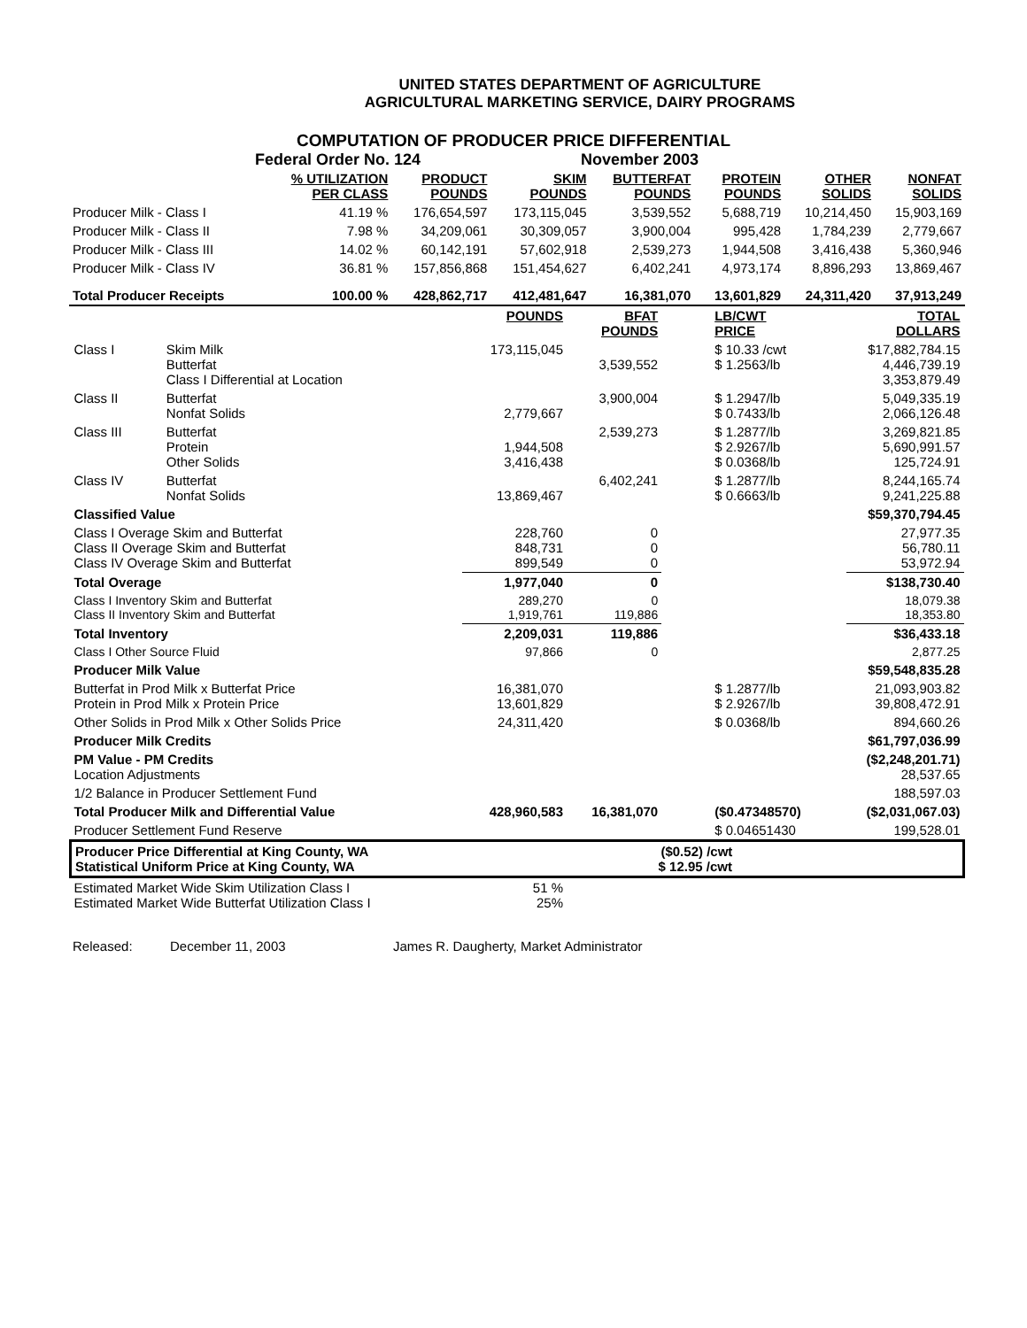UNITED STATES DEPARTMENT OF AGRICULTURE
AGRICULTURAL MARKETING SERVICE, DAIRY PROGRAMS
COMPUTATION OF PRODUCER PRICE DIFFERENTIAL
Federal Order No. 124 November 2003
| | % UTILIZATION PER CLASS | PRODUCT POUNDS | SKIM POUNDS | BUTTERFAT POUNDS | PROTEIN POUNDS | OTHER SOLIDS | NONFAT SOLIDS |
| --- | --- | --- | --- | --- | --- | --- | --- |
| Producer Milk - Class I | 41.19 % | 176,654,597 | 173,115,045 | 3,539,552 | 5,688,719 | 10,214,450 | 15,903,169 |
| Producer Milk - Class II | 7.98 % | 34,209,061 | 30,309,057 | 3,900,004 | 995,428 | 1,784,239 | 2,779,667 |
| Producer Milk - Class III | 14.02 % | 60,142,191 | 57,602,918 | 2,539,273 | 1,944,508 | 3,416,438 | 5,360,946 |
| Producer Milk - Class IV | 36.81 % | 157,856,868 | 151,454,627 | 6,402,241 | 4,973,174 | 8,896,293 | 13,869,467 |
| Total Producer Receipts | 100.00 % | 428,862,717 | 412,481,647 | 16,381,070 | 13,601,829 | 24,311,420 | 37,913,249 |
| | | POUNDS | BFAT POUNDS | LB/CWT PRICE | TOTAL DOLLARS |
| --- | --- | --- | --- | --- | --- |
| Class I | Skim Milk Butterfat Class I Differential at Location | 173,115,045 | 3,539,552 | $ 10.33 /cwt $ 1.2563/lb | $17,882,784.15 4,446,739.19 3,353,879.49 |
| Class II | Butterfat Nonfat Solids | 2,779,667 | 3,900,004 | $ 1.2947/lb $ 0.7433/lb | 5,049,335.19 2,066,126.48 |
| Class III | Butterfat Protein Other Solids | 1,944,508 3,416,438 | 2,539,273 | $ 1.2877/lb $ 2.9267/lb $ 0.0368/lb | 3,269,821.85 5,690,991.57 125,724.91 |
| Class IV | Butterfat Nonfat Solids | 13,869,467 | 6,402,241 | $ 1.2877/lb $ 0.6663/lb | 8,244,165.74 9,241,225.88 |
| Classified Value | | | | | $59,370,794.45 |
| Class I Overage Skim and Butterfat Class II Overage Skim and Butterfat Class IV Overage Skim and Butterfat | | 228,760 848,731 899,549 | 0 0 0 | | 27,977.35 56,780.11 53,972.94 |
| Total Overage | | 1,977,040 | 0 | | $138,730.40 |
| Class I Inventory Skim and Butterfat Class II Inventory Skim and Butterfat | | 289,270 1,919,761 | 0 119,886 | | 18,079.38 18,353.80 |
| Total Inventory | | 2,209,031 | 119,886 | | $36,433.18 |
| Class I Other Source Fluid | | 97,866 | 0 | | 2,877.25 |
| Producer Milk Value | | | | | $59,548,835.28 |
| Butterfat in Prod Milk x Butterfat Price Protein in Prod Milk x Protein Price | | 16,381,070 13,601,829 | | $ 1.2877/lb $ 2.9267/lb | 21,093,903.82 39,808,472.91 |
| Other Solids in Prod Milk x Other Solids Price | | 24,311,420 | | $ 0.0368/lb | 894,660.26 |
| Producer Milk Credits | | | | | $61,797,036.99 |
| PM Value - PM Credits Location Adjustments | | | | | ($2,248,201.71) 28,537.65 |
| 1/2 Balance in Producer Settlement Fund | | | | | 188,597.03 |
| Total Producer Milk and Differential Value | | 428,960,583 | 16,381,070 | ($0.47348570) | ($2,031,067.03) |
| Producer Settlement Fund Reserve | | | | $ 0.04651430 | 199,528.01 |
| Producer Price Differential at King County, WA ($0.52) /cwt Statistical Uniform Price at King County, WA $ 12.95 /cwt | | | | | |
| Estimated Market Wide Skim Utilization Class I Estimated Market Wide Butterfat Utilization Class I | | 51 % 25% | | | |
Released: December 11, 2003 James R. Daugherty, Market Administrator